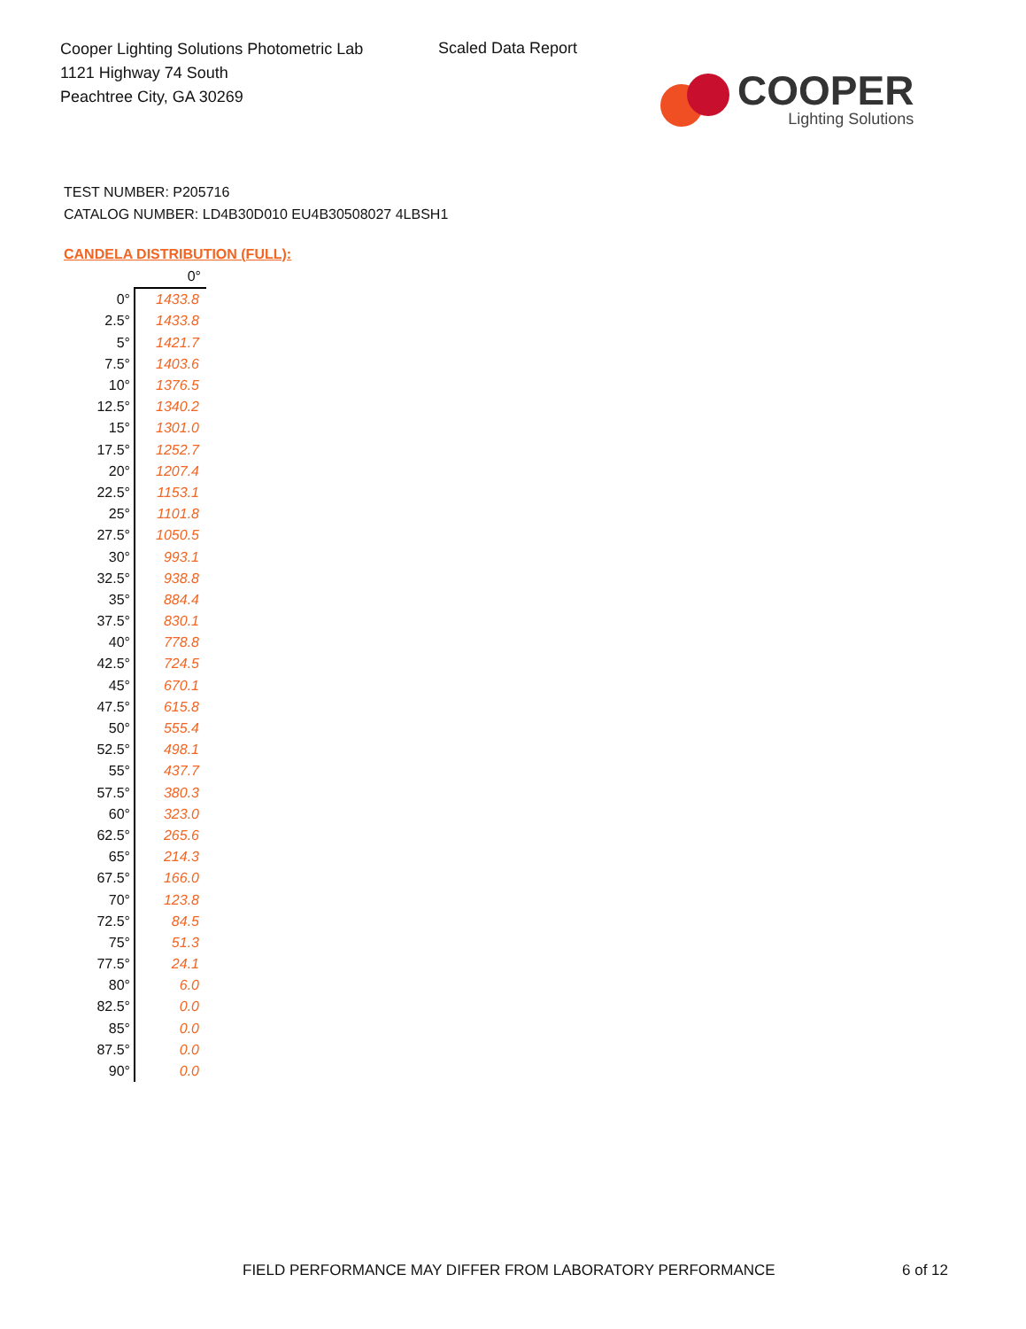Cooper Lighting Solutions Photometric Lab
1121 Highway 74 South
Peachtree City, GA 30269
Scaled Data Report
COOPER
Lighting Solutions
TEST NUMBER: P205716
CATALOG NUMBER: LD4B30D010 EU4B30508027 4LBSH1
CANDELA DISTRIBUTION (FULL):
| | 0° |
| --- | --- |
| 0° | 1433.8 |
| 2.5° | 1433.8 |
| 5° | 1421.7 |
| 7.5° | 1403.6 |
| 10° | 1376.5 |
| 12.5° | 1340.2 |
| 15° | 1301.0 |
| 17.5° | 1252.7 |
| 20° | 1207.4 |
| 22.5° | 1153.1 |
| 25° | 1101.8 |
| 27.5° | 1050.5 |
| 30° | 993.1 |
| 32.5° | 938.8 |
| 35° | 884.4 |
| 37.5° | 830.1 |
| 40° | 778.8 |
| 42.5° | 724.5 |
| 45° | 670.1 |
| 47.5° | 615.8 |
| 50° | 555.4 |
| 52.5° | 498.1 |
| 55° | 437.7 |
| 57.5° | 380.3 |
| 60° | 323.0 |
| 62.5° | 265.6 |
| 65° | 214.3 |
| 67.5° | 166.0 |
| 70° | 123.8 |
| 72.5° | 84.5 |
| 75° | 51.3 |
| 77.5° | 24.1 |
| 80° | 6.0 |
| 82.5° | 0.0 |
| 85° | 0.0 |
| 87.5° | 0.0 |
| 90° | 0.0 |
FIELD PERFORMANCE MAY DIFFER FROM LABORATORY PERFORMANCE
6 of 12